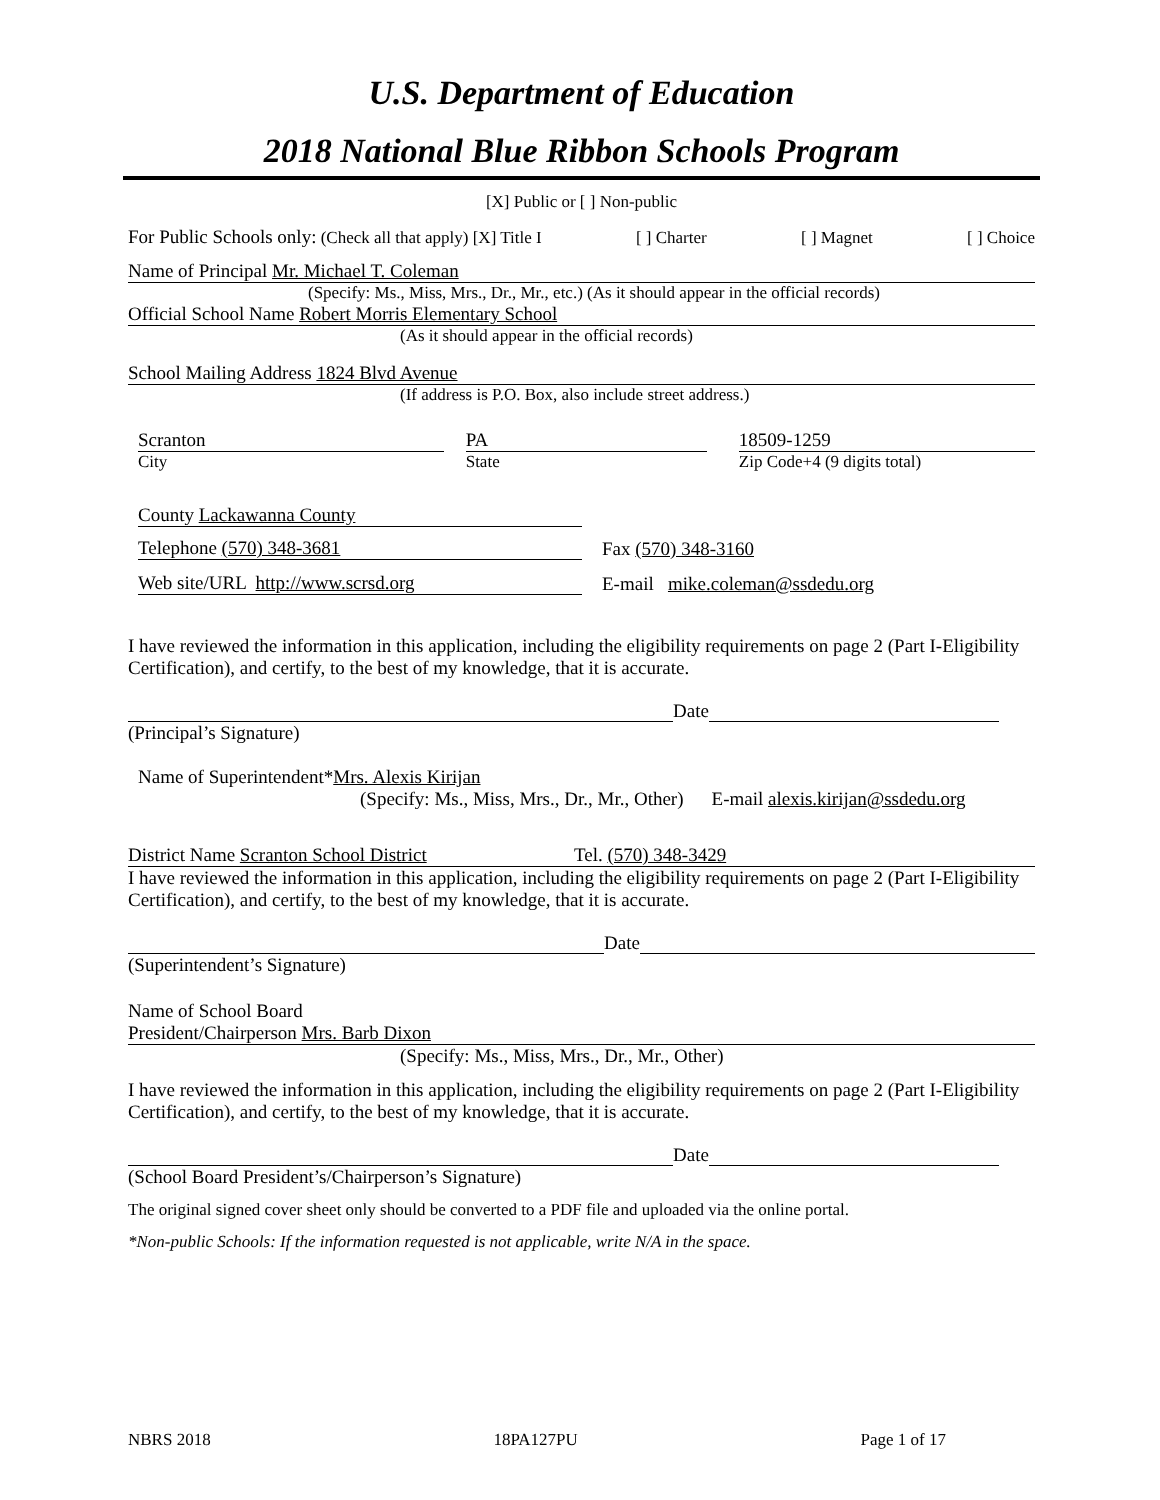U.S. Department of Education
2018 National Blue Ribbon Schools Program
[X] Public or [ ] Non-public
For Public Schools only: (Check all that apply) [X] Title I [ ] Charter [ ] Magnet [ ] Choice
Name of Principal Mr. Michael T. Coleman
(Specify: Ms., Miss, Mrs., Dr., Mr., etc.) (As it should appear in the official records)
Official School Name Robert Morris Elementary School
(As it should appear in the official records)
School Mailing Address 1824 Blvd Avenue
(If address is P.O. Box, also include street address.)
Scranton
City
PA
State
18509-1259
Zip Code+4 (9 digits total)
County Lackawanna County
Telephone (570) 348-3681
Fax (570) 348-3160
Web site/URL http://www.scrsd.org
E-mail mike.coleman@ssdedu.org
I have reviewed the information in this application, including the eligibility requirements on page 2 (Part I-Eligibility Certification), and certify, to the best of my knowledge, that it is accurate.
Date
(Principal’s Signature)
Name of Superintendent*Mrs. Alexis Kirijan
(Specify: Ms., Miss, Mrs., Dr., Mr., Other) E-mail alexis.kirijan@ssdedu.org
District Name Scranton School District Tel. (570) 348-3429
I have reviewed the information in this application, including the eligibility requirements on page 2 (Part I-Eligibility Certification), and certify, to the best of my knowledge, that it is accurate.
Date
(Superintendent’s Signature)
Name of School Board
President/Chairperson Mrs. Barb Dixon
(Specify: Ms., Miss, Mrs., Dr., Mr., Other)
I have reviewed the information in this application, including the eligibility requirements on page 2 (Part I-Eligibility Certification), and certify, to the best of my knowledge, that it is accurate.
Date
(School Board President’s/Chairperson’s Signature)
The original signed cover sheet only should be converted to a PDF file and uploaded via the online portal.
*Non-public Schools: If the information requested is not applicable, write N/A in the space.
NBRS 2018 18PA127PU Page 1 of 17